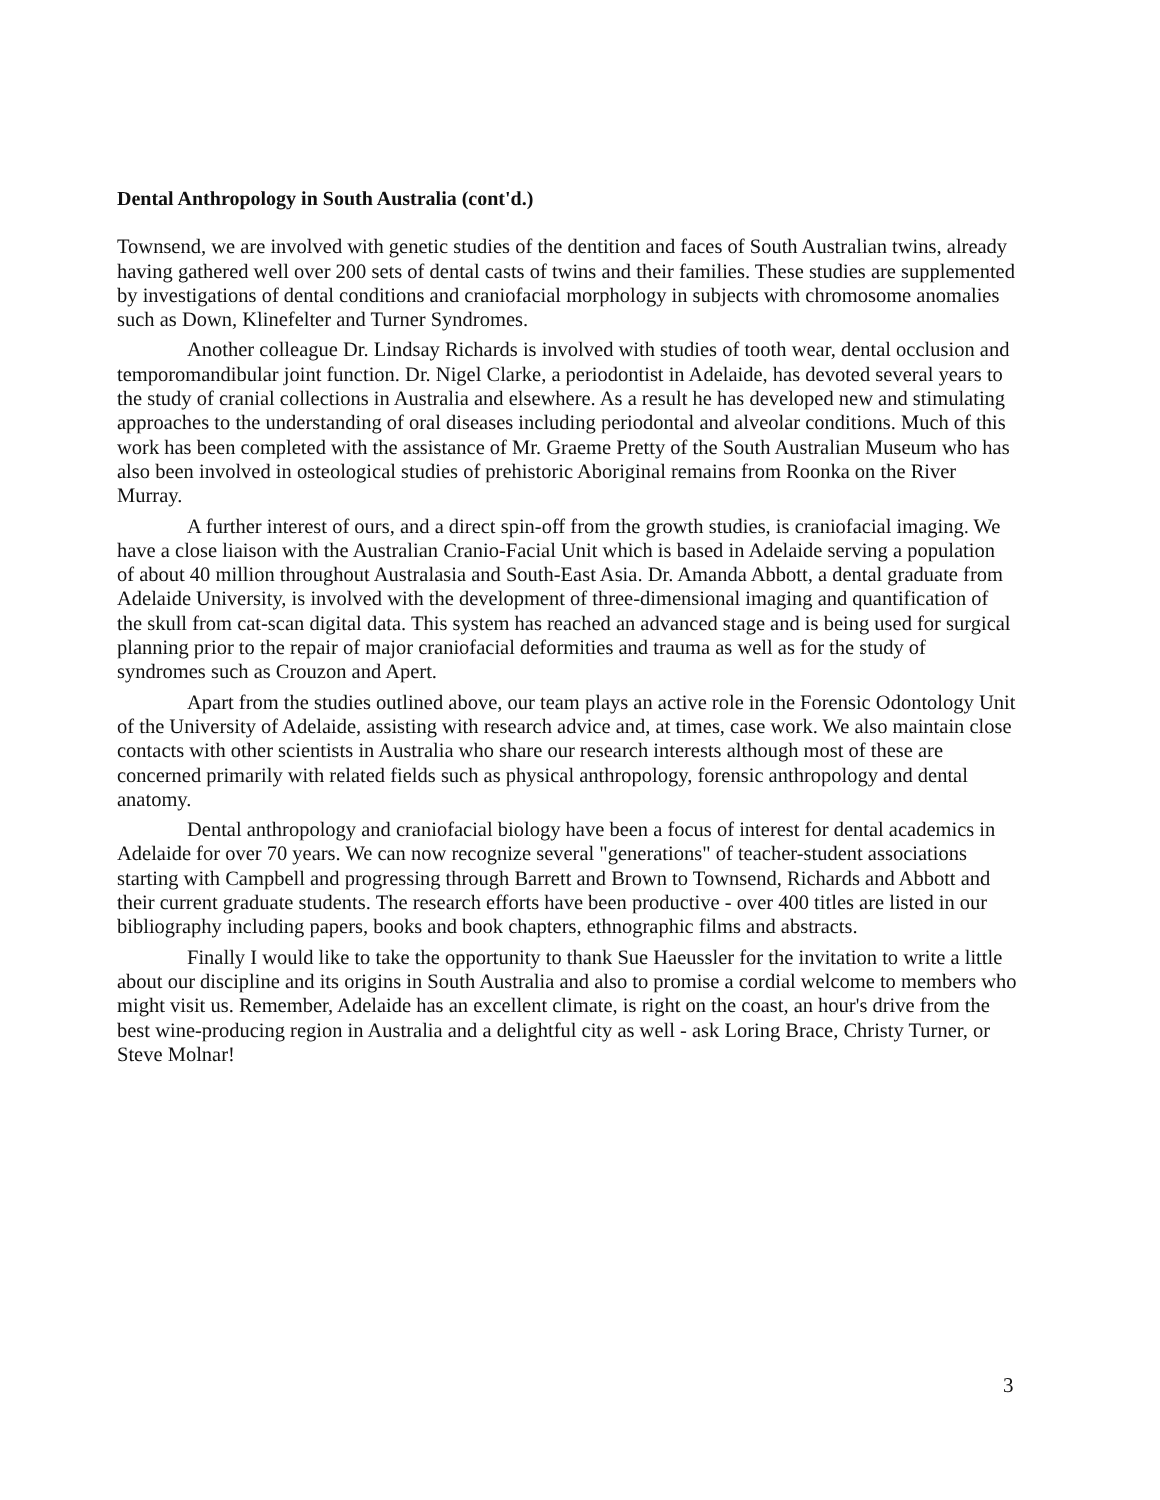Dental Anthropology in South Australia (cont'd.)
Townsend, we are involved with genetic studies of the dentition and faces of South Australian twins, already having gathered well over 200 sets of dental casts of twins and their families. These studies are supplemented by investigations of dental conditions and craniofacial morphology in subjects with chromosome anomalies such as Down, Klinefelter and Turner Syndromes.
Another colleague Dr. Lindsay Richards is involved with studies of tooth wear, dental occlusion and temporomandibular joint function. Dr. Nigel Clarke, a periodontist in Adelaide, has devoted several years to the study of cranial collections in Australia and elsewhere. As a result he has developed new and stimulating approaches to the understanding of oral diseases including periodontal and alveolar conditions. Much of this work has been completed with the assistance of Mr. Graeme Pretty of the South Australian Museum who has also been involved in osteological studies of prehistoric Aboriginal remains from Roonka on the River Murray.
A further interest of ours, and a direct spin-off from the growth studies, is craniofacial imaging. We have a close liaison with the Australian Cranio-Facial Unit which is based in Adelaide serving a population of about 40 million throughout Australasia and South-East Asia. Dr. Amanda Abbott, a dental graduate from Adelaide University, is involved with the development of three-dimensional imaging and quantification of the skull from cat-scan digital data. This system has reached an advanced stage and is being used for surgical planning prior to the repair of major craniofacial deformities and trauma as well as for the study of syndromes such as Crouzon and Apert.
Apart from the studies outlined above, our team plays an active role in the Forensic Odontology Unit of the University of Adelaide, assisting with research advice and, at times, case work. We also maintain close contacts with other scientists in Australia who share our research interests although most of these are concerned primarily with related fields such as physical anthropology, forensic anthropology and dental anatomy.
Dental anthropology and craniofacial biology have been a focus of interest for dental academics in Adelaide for over 70 years. We can now recognize several "generations" of teacher-student associations starting with Campbell and progressing through Barrett and Brown to Townsend, Richards and Abbott and their current graduate students. The research efforts have been productive - over 400 titles are listed in our bibliography including papers, books and book chapters, ethnographic films and abstracts.
Finally I would like to take the opportunity to thank Sue Haeussler for the invitation to write a little about our discipline and its origins in South Australia and also to promise a cordial welcome to members who might visit us. Remember, Adelaide has an excellent climate, is right on the coast, an hour's drive from the best wine-producing region in Australia and a delightful city as well - ask Loring Brace, Christy Turner, or Steve Molnar!
3